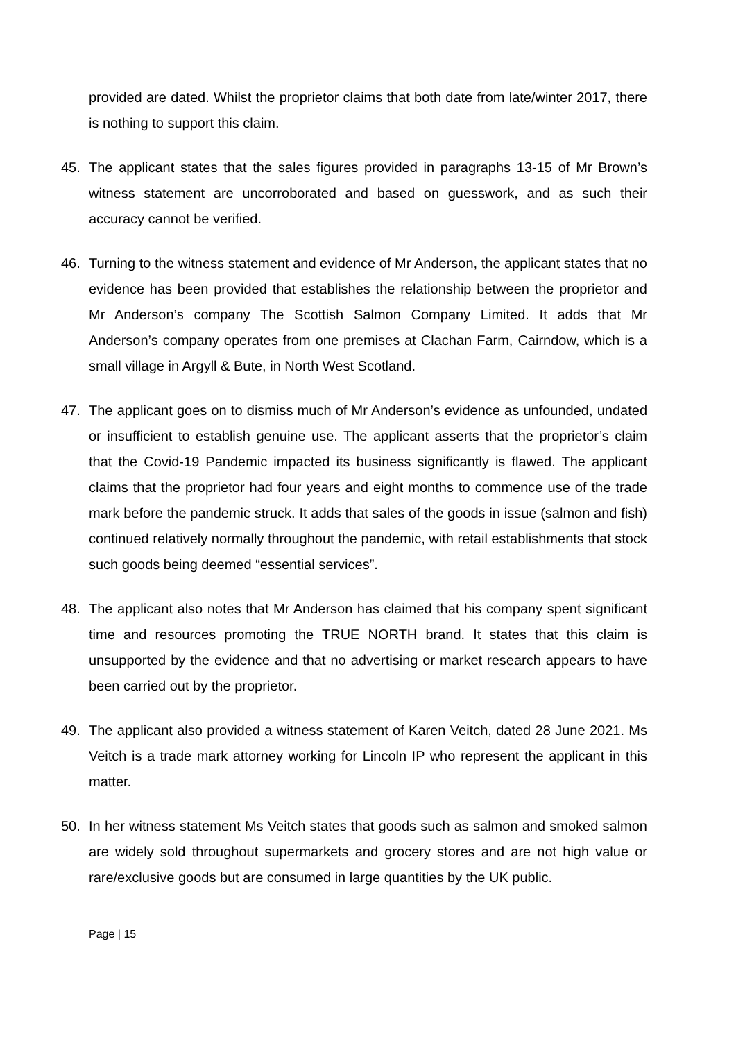provided are dated. Whilst the proprietor claims that both date from late/winter 2017, there is nothing to support this claim.
45. The applicant states that the sales figures provided in paragraphs 13-15 of Mr Brown’s witness statement are uncorroborated and based on guesswork, and as such their accuracy cannot be verified.
46. Turning to the witness statement and evidence of Mr Anderson, the applicant states that no evidence has been provided that establishes the relationship between the proprietor and Mr Anderson’s company The Scottish Salmon Company Limited. It adds that Mr Anderson’s company operates from one premises at Clachan Farm, Cairndow, which is a small village in Argyll & Bute, in North West Scotland.
47. The applicant goes on to dismiss much of Mr Anderson’s evidence as unfounded, undated or insufficient to establish genuine use. The applicant asserts that the proprietor’s claim that the Covid-19 Pandemic impacted its business significantly is flawed. The applicant claims that the proprietor had four years and eight months to commence use of the trade mark before the pandemic struck. It adds that sales of the goods in issue (salmon and fish) continued relatively normally throughout the pandemic, with retail establishments that stock such goods being deemed “essential services”.
48. The applicant also notes that Mr Anderson has claimed that his company spent significant time and resources promoting the TRUE NORTH brand. It states that this claim is unsupported by the evidence and that no advertising or market research appears to have been carried out by the proprietor.
49. The applicant also provided a witness statement of Karen Veitch, dated 28 June 2021. Ms Veitch is a trade mark attorney working for Lincoln IP who represent the applicant in this matter.
50. In her witness statement Ms Veitch states that goods such as salmon and smoked salmon are widely sold throughout supermarkets and grocery stores and are not high value or rare/exclusive goods but are consumed in large quantities by the UK public.
Page | 15